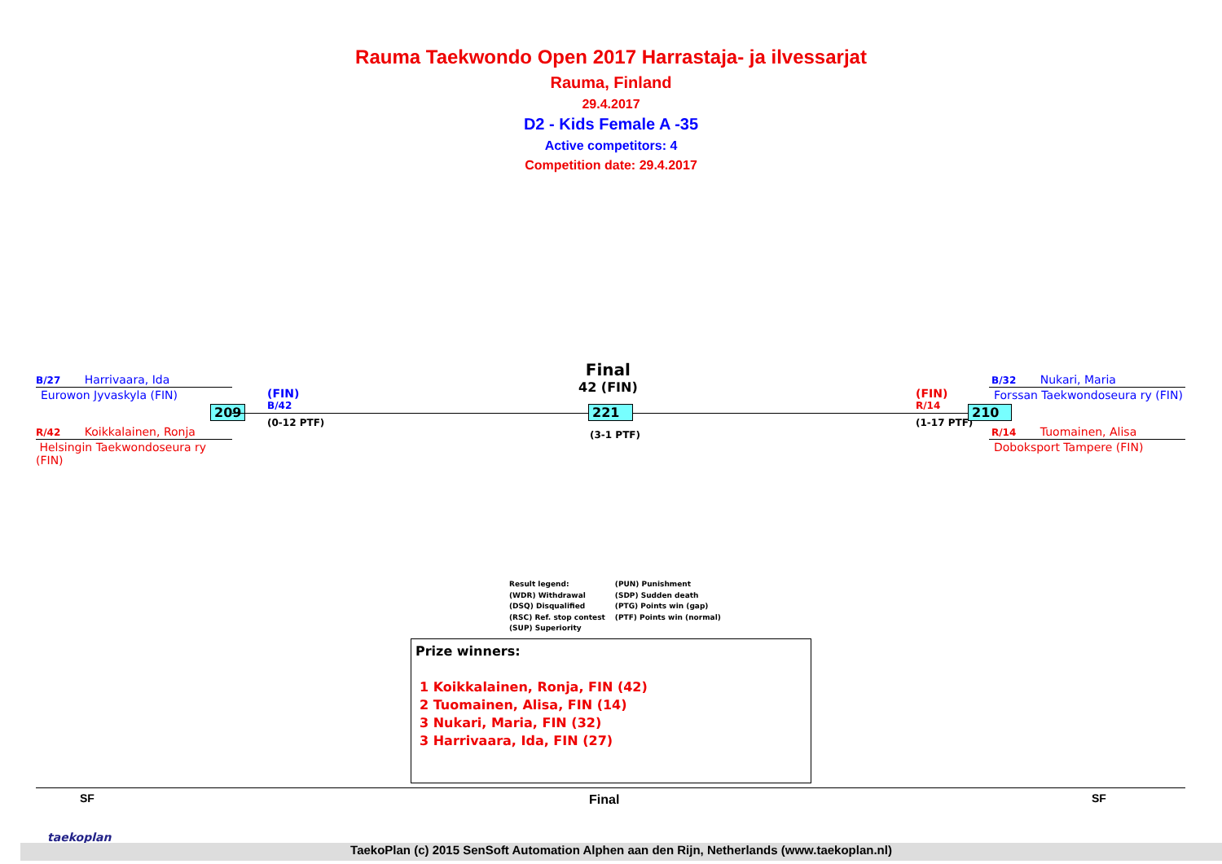Rauma Taekwondo Open 2017 Harrastaja- ja ilvessarjat
Rauma, Finland
29.4.2017
D2 - Kids Female A -35
Active competitors: 4
Competition date: 29.4.2017
B/27 Harrivaara, Ida
Eurowon Jyvaskyla (FIN)
209
R/42 Koikkalainen, Ronja
Helsingin Taekwondoseura ry (FIN)
(FIN)
B/42
(0-12 PTF)
Final
42 (FIN)
221
(3-1 PTF)
(FIN)
R/14
(1-17 PTF)
210
B/32 Nukari, Maria
Forssan Taekwondoseura ry (FIN)
R/14 Tuomainen, Alisa
Doboksport Tampere (FIN)
Result legend:
(WDR) Withdrawal
(DSQ) Disqualified
(RSC) Ref. stop contest
(SUP) Superiority
(PUN) Punishment
(SDP) Sudden death
(PTG) Points win (gap)
(PTF) Points win (normal)
Prize winners:
1 Koikkalainen, Ronja, FIN (42)
2 Tuomainen, Alisa, FIN (14)
3 Nukari, Maria, FIN (32)
3 Harrivaara, Ida, FIN (27)
SF Final SF
taekoplan
TaekoPlan (c) 2015 SenSoft Automation Alphen aan den Rijn, Netherlands (www.taekoplan.nl)